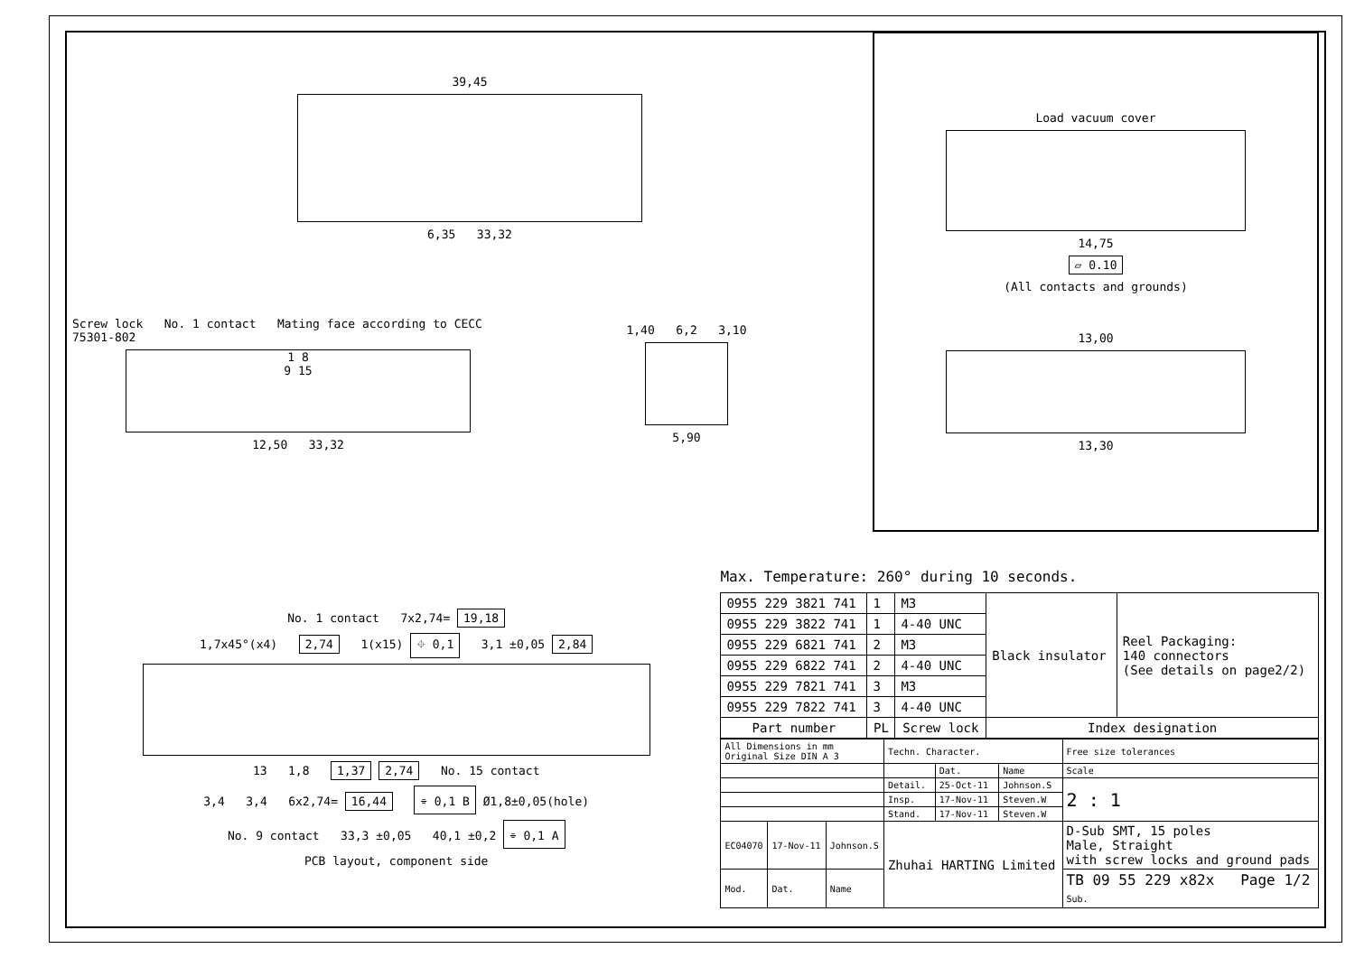39,45
6,35 33,32
Screw lock No. 1 contact Mating face according to CECC 75301-802
1 8
9 15
12,50 33,32
1,40 6,2 3,10
5,90
Load vacuum cover
14,75
▱ 0.10
(All contacts and grounds)
13,00
13,30
No. 1 contact 7x2,74= 19,18
1,7x45°(x4) 2,74 1(x15) ⌖ 0,1 3,1 ±0,05 2,84
13 1,8 1,37 2,74 No. 15 contact
3,4 3,4 6x2,74= 16,44 ⌯ 0,1 B Ø1,8±0,05(hole)
No. 9 contact 33,3 ±0,05 40,1 ±0,2 ⌯ 0,1 A
PCB layout, component side
Max. Temperature: 260° during 10 seconds.
| 0955 229 3821 741 | 1 | M3 | Black insulator | Reel Packaging: 140 connectors (See details on page2/2) |
| 0955 229 3822 741 | 1 | 4-40 UNC | | |
| 0955 229 6821 741 | 2 | M3 | | |
| 0955 229 6822 741 | 2 | 4-40 UNC | | |
| 0955 229 7821 741 | 3 | M3 | | |
| 0955 229 7822 741 | 3 | 4-40 UNC | | |
| Part number | PL | Screw lock | Index designation | |
| All Dimensions in mm Original Size DIN A 3 | | | Techn. Character. | | | Free size tolerances |
| | | | | Dat. | Name | Scale |
| | | | Detail. | 25-Oct-11 | Johnson.S | 2 : 1 |
| | | | Insp. | 17-Nov-11 | Steven.W | |
| | | | Stand. | 17-Nov-11 | Steven.W | |
| EC04070 | 17-Nov-11 | Johnson.S | Zhuhai HARTING Limited | | | D-Sub SMT, 15 poles Male, Straight with screw locks and ground pads |
| Mod. | Dat. | Name | | | | TB 09 55 229 x82x Page 1/2 Sub. |